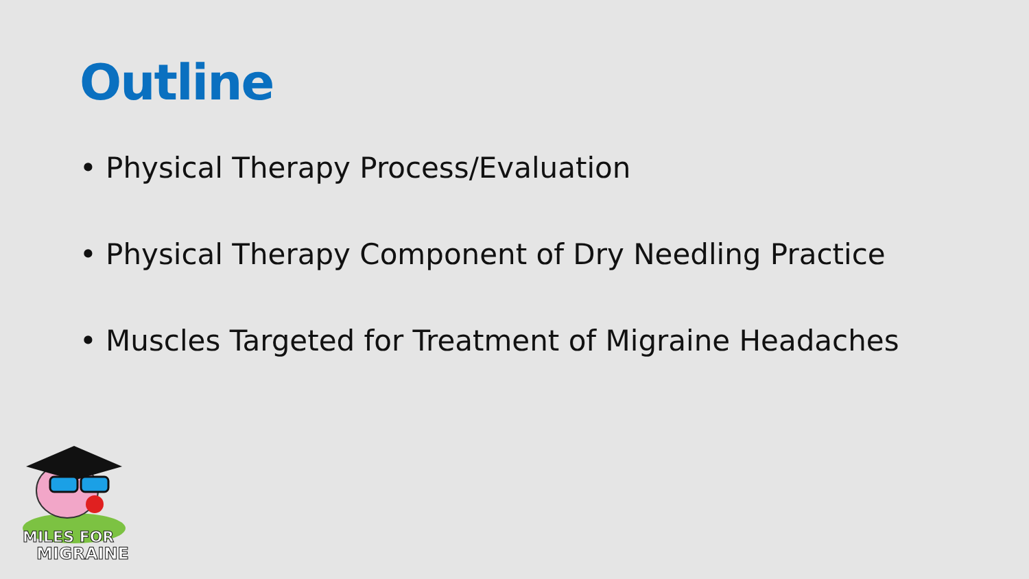Outline
• Physical Therapy Process/Evaluation
• Physical Therapy Component of Dry Needling Practice
• Muscles Targeted for Treatment of Migraine Headaches
MILES FOR
MIGRAINE